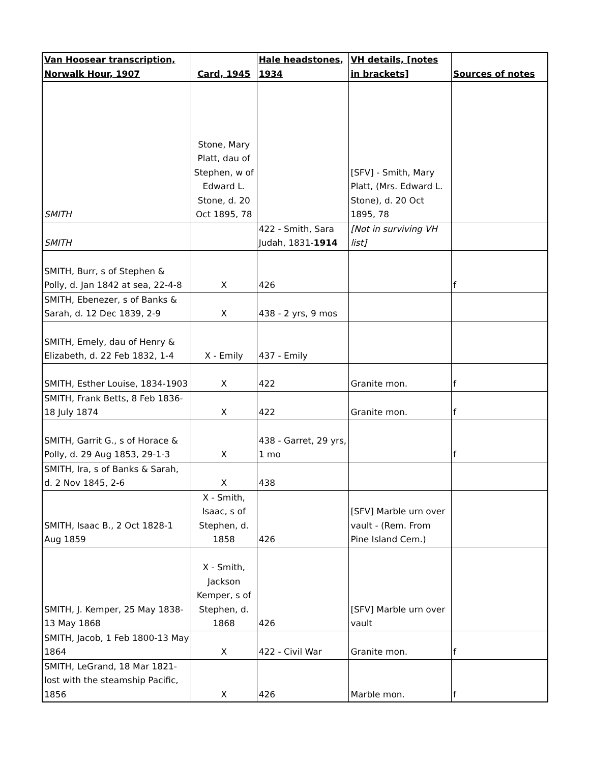| Van Hoosear transcription, Norwalk Hour, 1907 | Card, 1945 | Hale headstones, 1934 | VH details, [notes in brackets] | Sources of notes |
| --- | --- | --- | --- | --- |
| SMITH | Stone, Mary Platt, dau of Stephen, w of Edward L. Stone, d. 20 Oct 1895, 78 | | [SFV] - Smith, Mary Platt, (Mrs. Edward L. Stone), d. 20 Oct 1895, 78 | |
| SMITH | | 422 - Smith, Sara Judah, 1831- 1914 | [Not in surviving VH list] | |
| SMITH, Burr, s of Stephen & Polly, d. Jan 1842 at sea, 22-4-8 | X | 426 | | f |
| SMITH, Ebenezer, s of Banks & Sarah, d. 12 Dec 1839, 2-9 | X | 438 - 2 yrs, 9 mos | | |
| SMITH, Emely, dau of Henry & Elizabeth, d. 22 Feb 1832, 1-4 | X - Emily | 437 - Emily | | |
| SMITH, Esther Louise, 1834-1903 | X | 422 | Granite mon. | f |
| SMITH, Frank Betts, 8 Feb 1836-18 July 1874 | X | 422 | Granite mon. | f |
| SMITH, Garrit G., s of Horace & Polly, d. 29 Aug 1853, 29-1-3 | X | 438 - Garret, 29 yrs, 1 mo | | f |
| SMITH, Ira, s of Banks & Sarah, d. 2 Nov 1845, 2-6 | X | 438 | | |
| SMITH, Isaac B., 2 Oct 1828-1 Aug 1859 | X - Smith, Isaac, s of Stephen, d. 1858 | 426 | [SFV] Marble urn over vault - (Rem. From Pine Island Cem.) | |
| SMITH, J. Kemper, 25 May 1838-13 May 1868 | X - Smith, Jackson Kemper, s of Stephen, d. 1868 | 426 | [SFV] Marble urn over vault | |
| SMITH, Jacob, 1 Feb 1800-13 May 1864 | X | 422 - Civil War | Granite mon. | f |
| SMITH, LeGrand, 18 Mar 1821-lost with the steamship Pacific, 1856 | X | 426 | Marble mon. | f |